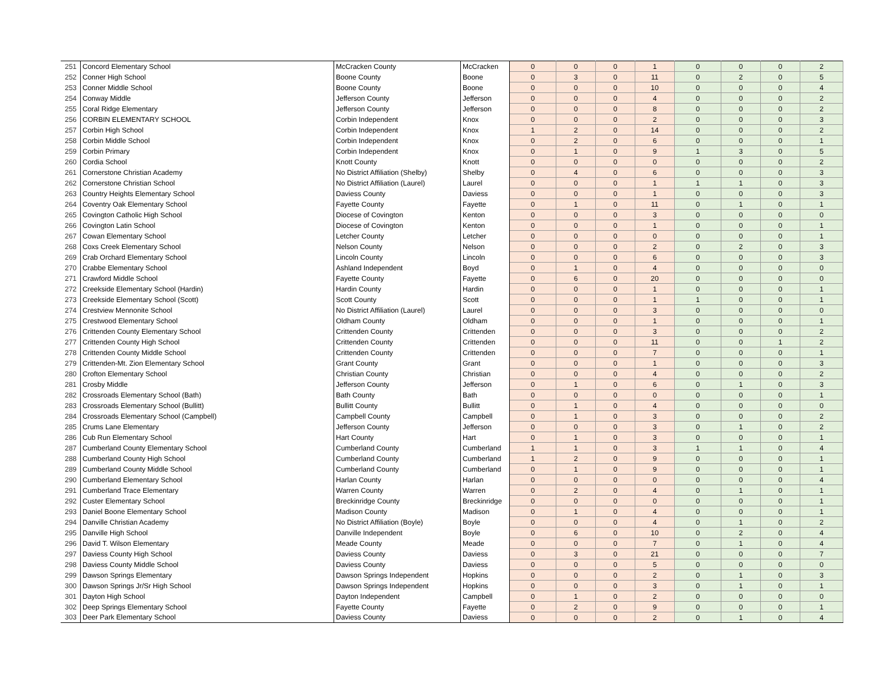| 251 | Concord Elementary School | McCracken County | McCracken | 0 | 0 | 0 | 1 | 0 | 0 | 0 | 2 |
| 252 | Conner High School | Boone County | Boone | 0 | 3 | 0 | 11 | 0 | 2 | 0 | 5 |
| 253 | Conner Middle School | Boone County | Boone | 0 | 0 | 0 | 10 | 0 | 0 | 0 | 4 |
| 254 | Conway Middle | Jefferson County | Jefferson | 0 | 0 | 0 | 4 | 0 | 0 | 0 | 2 |
| 255 | Coral Ridge Elementary | Jefferson County | Jefferson | 0 | 0 | 0 | 8 | 0 | 0 | 0 | 2 |
| 256 | CORBIN ELEMENTARY SCHOOL | Corbin Independent | Knox | 0 | 0 | 0 | 2 | 0 | 0 | 0 | 3 |
| 257 | Corbin High School | Corbin Independent | Knox | 1 | 2 | 0 | 14 | 0 | 0 | 0 | 2 |
| 258 | Corbin Middle School | Corbin Independent | Knox | 0 | 2 | 0 | 6 | 0 | 0 | 0 | 1 |
| 259 | Corbin Primary | Corbin Independent | Knox | 0 | 1 | 0 | 9 | 1 | 3 | 0 | 5 |
| 260 | Cordia School | Knott County | Knott | 0 | 0 | 0 | 0 | 0 | 0 | 0 | 2 |
| 261 | Cornerstone Christian Academy | No District Affiliation (Shelby) | Shelby | 0 | 4 | 0 | 6 | 0 | 0 | 0 | 3 |
| 262 | Cornerstone Christian School | No District Affiliation (Laurel) | Laurel | 0 | 0 | 0 | 1 | 1 | 1 | 0 | 3 |
| 263 | Country Heights Elementary School | Daviess County | Daviess | 0 | 0 | 0 | 1 | 0 | 0 | 0 | 3 |
| 264 | Coventry Oak Elementary School | Fayette County | Fayette | 0 | 1 | 0 | 11 | 0 | 1 | 0 | 1 |
| 265 | Covington Catholic High School | Diocese of Covington | Kenton | 0 | 0 | 0 | 3 | 0 | 0 | 0 | 0 |
| 266 | Covington Latin School | Diocese of Covington | Kenton | 0 | 0 | 0 | 1 | 0 | 0 | 0 | 1 |
| 267 | Cowan Elementary School | Letcher County | Letcher | 0 | 0 | 0 | 0 | 0 | 0 | 0 | 1 |
| 268 | Coxs Creek Elementary School | Nelson County | Nelson | 0 | 0 | 0 | 2 | 0 | 2 | 0 | 3 |
| 269 | Crab Orchard Elementary School | Lincoln County | Lincoln | 0 | 0 | 0 | 6 | 0 | 0 | 0 | 3 |
| 270 | Crabbe Elementary School | Ashland Independent | Boyd | 0 | 1 | 0 | 4 | 0 | 0 | 0 | 0 |
| 271 | Crawford Middle School | Fayette County | Fayette | 0 | 6 | 0 | 20 | 0 | 0 | 0 | 0 |
| 272 | Creekside Elementary School (Hardin) | Hardin County | Hardin | 0 | 0 | 0 | 1 | 0 | 0 | 0 | 1 |
| 273 | Creekside Elementary School (Scott) | Scott County | Scott | 0 | 0 | 0 | 1 | 1 | 0 | 0 | 1 |
| 274 | Crestview Mennonite School | No District Affiliation (Laurel) | Laurel | 0 | 0 | 0 | 3 | 0 | 0 | 0 | 0 |
| 275 | Crestwood Elementary School | Oldham County | Oldham | 0 | 0 | 0 | 1 | 0 | 0 | 0 | 1 |
| 276 | Crittenden County Elementary School | Crittenden County | Crittenden | 0 | 0 | 0 | 3 | 0 | 0 | 0 | 2 |
| 277 | Crittenden County High School | Crittenden County | Crittenden | 0 | 0 | 0 | 11 | 0 | 0 | 1 | 2 |
| 278 | Crittenden County Middle School | Crittenden County | Crittenden | 0 | 0 | 0 | 7 | 0 | 0 | 0 | 1 |
| 279 | Crittenden-Mt. Zion Elementary School | Grant County | Grant | 0 | 0 | 0 | 1 | 0 | 0 | 0 | 3 |
| 280 | Crofton Elementary School | Christian County | Christian | 0 | 0 | 0 | 4 | 0 | 0 | 0 | 2 |
| 281 | Crosby Middle | Jefferson County | Jefferson | 0 | 1 | 0 | 6 | 0 | 1 | 0 | 3 |
| 282 | Crossroads Elementary School (Bath) | Bath County | Bath | 0 | 0 | 0 | 0 | 0 | 0 | 0 | 1 |
| 283 | Crossroads Elementary School (Bullitt) | Bullitt County | Bullitt | 0 | 1 | 0 | 4 | 0 | 0 | 0 | 0 |
| 284 | Crossroads Elementary School (Campbell) | Campbell County | Campbell | 0 | 1 | 0 | 3 | 0 | 0 | 0 | 2 |
| 285 | Crums Lane Elementary | Jefferson County | Jefferson | 0 | 0 | 0 | 3 | 0 | 1 | 0 | 2 |
| 286 | Cub Run Elementary School | Hart County | Hart | 0 | 1 | 0 | 3 | 0 | 0 | 0 | 1 |
| 287 | Cumberland County Elementary School | Cumberland County | Cumberland | 1 | 1 | 0 | 3 | 1 | 1 | 0 | 4 |
| 288 | Cumberland County High School | Cumberland County | Cumberland | 1 | 2 | 0 | 9 | 0 | 0 | 0 | 1 |
| 289 | Cumberland County Middle School | Cumberland County | Cumberland | 0 | 1 | 0 | 9 | 0 | 0 | 0 | 1 |
| 290 | Cumberland Elementary School | Harlan County | Harlan | 0 | 0 | 0 | 0 | 0 | 0 | 0 | 4 |
| 291 | Cumberland Trace Elementary | Warren County | Warren | 0 | 2 | 0 | 4 | 0 | 1 | 0 | 1 |
| 292 | Custer Elementary School | Breckinridge County | Breckinridge | 0 | 0 | 0 | 0 | 0 | 0 | 0 | 1 |
| 293 | Daniel Boone Elementary School | Madison County | Madison | 0 | 1 | 0 | 4 | 0 | 0 | 0 | 1 |
| 294 | Danville Christian Academy | No District Affiliation (Boyle) | Boyle | 0 | 0 | 0 | 4 | 0 | 1 | 0 | 2 |
| 295 | Danville High School | Danville Independent | Boyle | 0 | 6 | 0 | 10 | 0 | 2 | 0 | 4 |
| 296 | David T. Wilson Elementary | Meade County | Meade | 0 | 0 | 0 | 7 | 0 | 1 | 0 | 4 |
| 297 | Daviess County High School | Daviess County | Daviess | 0 | 3 | 0 | 21 | 0 | 0 | 0 | 7 |
| 298 | Daviess County Middle School | Daviess County | Daviess | 0 | 0 | 0 | 5 | 0 | 0 | 0 | 0 |
| 299 | Dawson Springs Elementary | Dawson Springs Independent | Hopkins | 0 | 0 | 0 | 2 | 0 | 1 | 0 | 3 |
| 300 | Dawson Springs Jr/Sr High School | Dawson Springs Independent | Hopkins | 0 | 0 | 0 | 3 | 0 | 1 | 0 | 1 |
| 301 | Dayton High School | Dayton Independent | Campbell | 0 | 1 | 0 | 2 | 0 | 0 | 0 | 0 |
| 302 | Deep Springs Elementary School | Fayette County | Fayette | 0 | 2 | 0 | 9 | 0 | 0 | 0 | 1 |
| 303 | Deer Park Elementary School | Daviess County | Daviess | 0 | 0 | 0 | 2 | 0 | 1 | 0 | 4 |